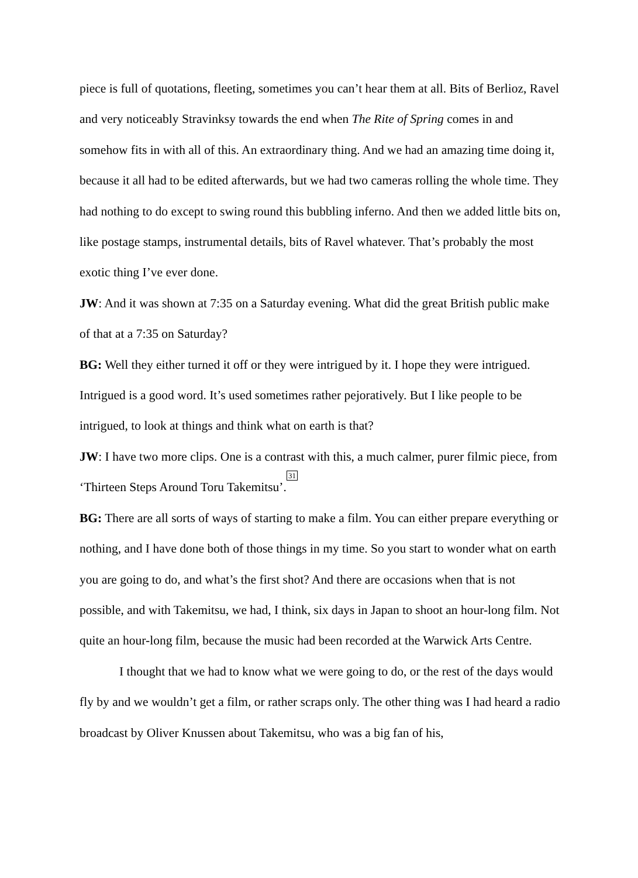piece is full of quotations, fleeting, sometimes you can’t hear them at all. Bits of Berlioz, Ravel and very noticeably Stravinksy towards the end when The Rite of Spring comes in and somehow fits in with all of this. An extraordinary thing. And we had an amazing time doing it, because it all had to be edited afterwards, but we had two cameras rolling the whole time. They had nothing to do except to swing round this bubbling inferno. And then we added little bits on, like postage stamps, instrumental details, bits of Ravel whatever. That’s probably the most exotic thing I’ve ever done.
JW: And it was shown at 7:35 on a Saturday evening. What did the great British public make of that at a 7:35 on Saturday?
BG: Well they either turned it off or they were intrigued by it. I hope they were intrigued. Intrigued is a good word. It’s used sometimes rather pejoratively. But I like people to be intrigued, to look at things and think what on earth is that?
JW: I have two more clips. One is a contrast with this, a much calmer, purer filmic piece, from ‘Thirteen Steps Around Toru Takemitsu’.<sup>31</sup>
BG: There are all sorts of ways of starting to make a film. You can either prepare everything or nothing, and I have done both of those things in my time. So you start to wonder what on earth you are going to do, and what’s the first shot? And there are occasions when that is not possible, and with Takemitsu, we had, I think, six days in Japan to shoot an hour-long film. Not quite an hour-long film, because the music had been recorded at the Warwick Arts Centre.
I thought that we had to know what we were going to do, or the rest of the days would fly by and we wouldn’t get a film, or rather scraps only. The other thing was I had heard a radio broadcast by Oliver Knussen about Takemitsu, who was a big fan of his,